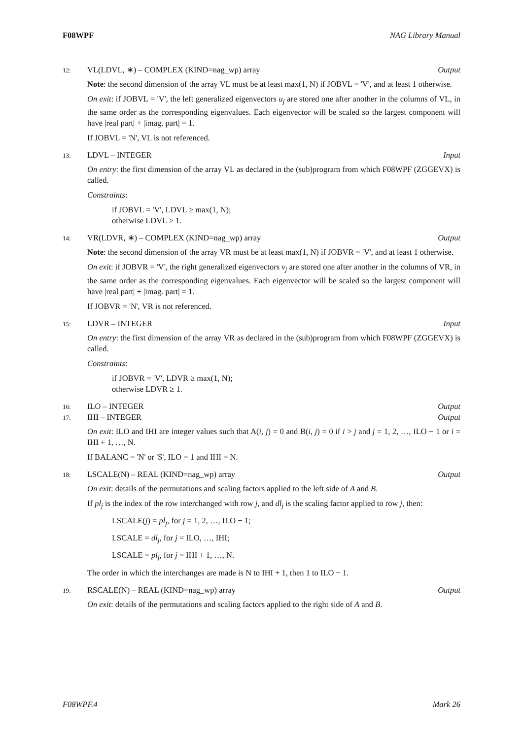F08WPF NAG Library Manual
12: VL(LDVL, ∗) – COMPLEX (KIND=nag_wp) array Output
Note: the second dimension of the array VL must be at least max(1, N) if JOBVL = 'V', and at least 1 otherwise.
On exit: if JOBVL = 'V', the left generalized eigenvectors u<sub>j</sub> are stored one after another in the columns of VL, in the same order as the corresponding eigenvalues. Each eigenvector will be scaled so the largest component will have |real part| + |imag. part| = 1.
If JOBVL = 'N', VL is not referenced.
13: LDVL – INTEGER Input
On entry: the first dimension of the array VL as declared in the (sub)program from which F08WPF (ZGGEVX) is called.
Constraints:
if JOBVL = 'V', LDVL ≥ max(1, N);
otherwise LDVL ≥ 1.
14: VR(LDVR, ∗) – COMPLEX (KIND=nag_wp) array Output
Note: the second dimension of the array VR must be at least max(1, N) if JOBVR = 'V', and at least 1 otherwise.
On exit: if JOBVR = 'V', the right generalized eigenvectors v<sub>j</sub> are stored one after another in the columns of VR, in the same order as the corresponding eigenvalues. Each eigenvector will be scaled so the largest component will have |real part| + |imag. part| = 1.
If JOBVR = 'N', VR is not referenced.
15: LDVR – INTEGER Input
On entry: the first dimension of the array VR as declared in the (sub)program from which F08WPF (ZGGEVX) is called.
Constraints:
if JOBVR = 'V', LDVR ≥ max(1, N);
otherwise LDVR ≥ 1.
16: ILO – INTEGER Output
17: IHI – INTEGER Output
On exit: ILO and IHI are integer values such that A(i, j) = 0 and B(i, j) = 0 if i > j and j = 1, 2, …, ILO − 1 or i = IHI + 1, …, N.
If BALANC = 'N' or 'S', ILO = 1 and IHI = N.
18: LSCALE(N) – REAL (KIND=nag_wp) array Output
On exit: details of the permutations and scaling factors applied to the left side of A and B.
If pl<sub>j</sub> is the index of the row interchanged with row j, and dl<sub>j</sub> is the scaling factor applied to row j, then:
LSCALE(j) = pl<sub>j</sub>, for j = 1, 2, …, ILO − 1;
LSCALE = dl<sub>j</sub>, for j = ILO, …, IHI;
LSCALE = pl<sub>j</sub>, for j = IHI + 1, …, N.
The order in which the interchanges are made is N to IHI + 1, then 1 to ILO − 1.
19: RSCALE(N) – REAL (KIND=nag_wp) array Output
On exit: details of the permutations and scaling factors applied to the right side of A and B.
F08WPF.4 Mark 26